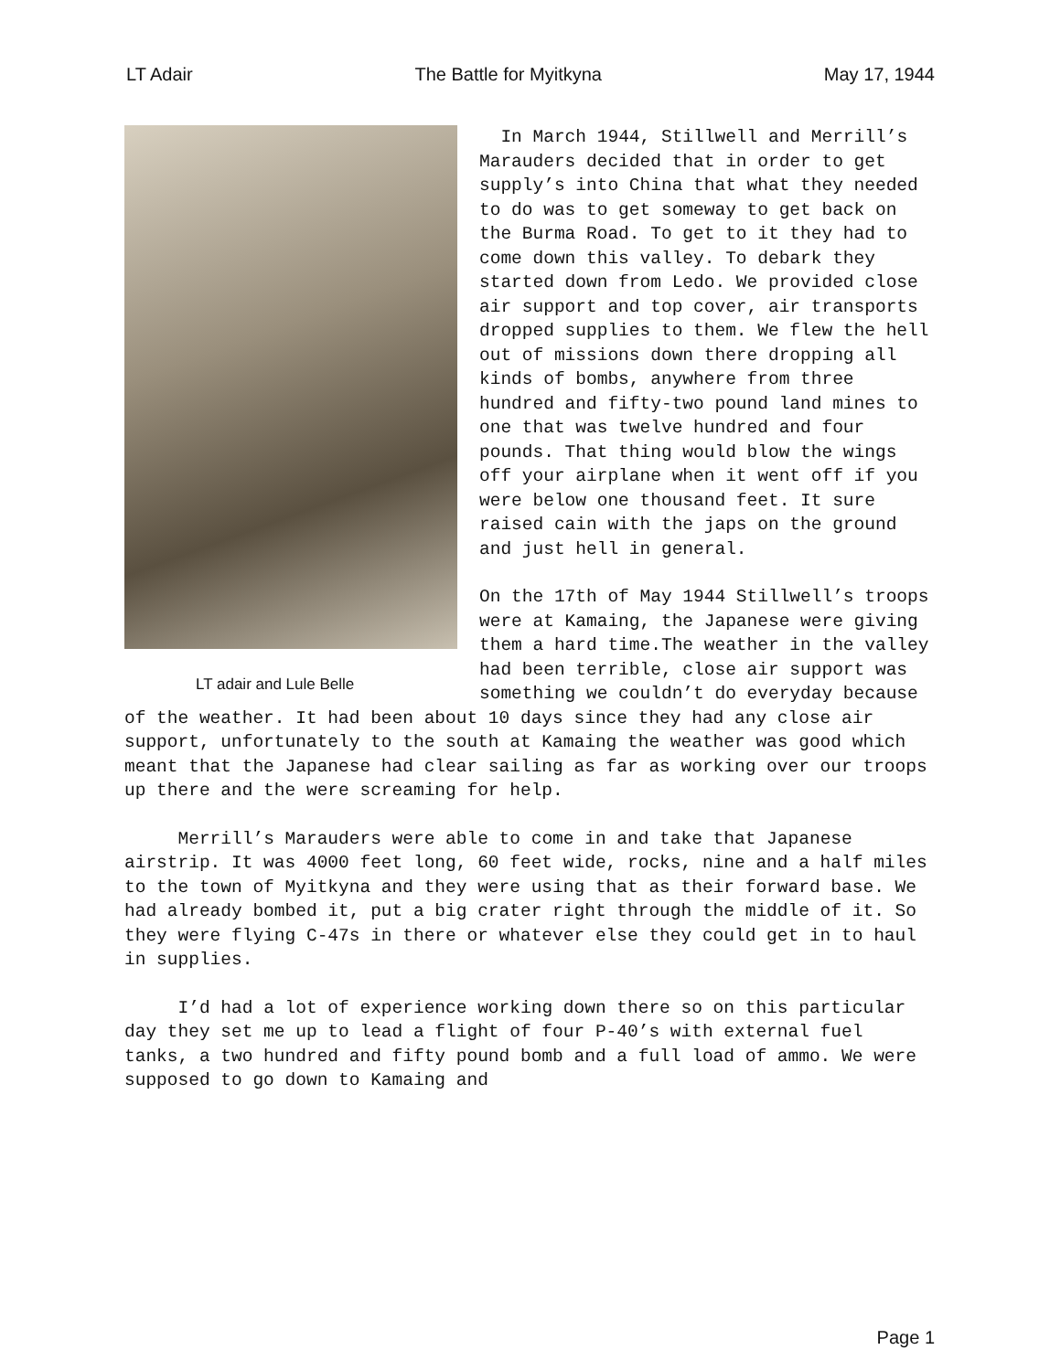LT Adair The Battle for Myitkyna May 17, 1944
LT adair and Lule Belle
In March 1944, Stillwell and Merrill’s Marauders decided that in order to get supply’s into China that what they needed to do was to get someway to get back on the Burma Road. To get to it they had to come down this valley. To debark they started down from Ledo. We provided close air support and top cover, air transports dropped supplies to them. We flew the hell out of missions down there dropping all kinds of bombs, anywhere from three hundred and fifty-two pound land mines to one that was twelve hundred and four pounds. That thing would blow the wings off your airplane when it went off if you were below one thousand feet. It sure raised cain with the japs on the ground and just hell in general.
On the 17th of May 1944 Stillwell’s troops were at Kamaing, the Japanese were giving them a hard time.The weather in the valley had been terrible, close air support was something we couldn’t do everyday because of the weather. It had been about 10 days since they had any close air support, unfortunately to the south at Kamaing the weather was good which meant that the Japanese had clear sailing as far as working over our troops up there and the were screaming for help.
Merrill’s Marauders were able to come in and take that Japanese airstrip. It was 4000 feet long, 60 feet wide, rocks, nine and a half miles to the town of Myitkyna and they were using that as their forward base. We had already bombed it, put a big crater right through the middle of it. So they were flying C-47s in there or whatever else they could get in to haul in supplies.
I’d had a lot of experience working down there so on this particular day they set me up to lead a flight of four P-40’s with external fuel tanks, a two hundred and fifty pound bomb and a full load of ammo. We were supposed to go down to Kamaing and
Page 1